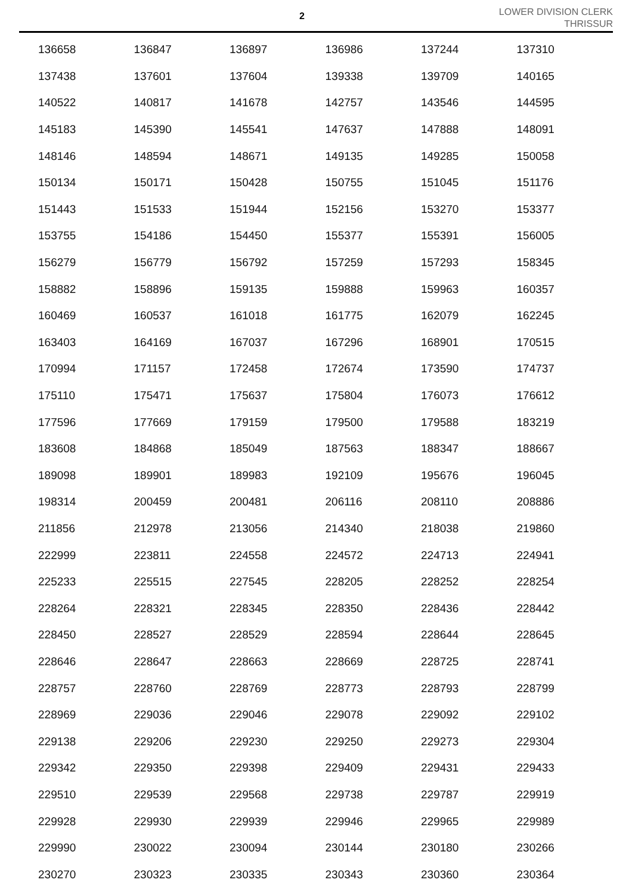2
LOWER DIVISION CLERK
THRISSUR
| 136658 | 136847 | 136897 | 136986 | 137244 | 137310 |
| 137438 | 137601 | 137604 | 139338 | 139709 | 140165 |
| 140522 | 140817 | 141678 | 142757 | 143546 | 144595 |
| 145183 | 145390 | 145541 | 147637 | 147888 | 148091 |
| 148146 | 148594 | 148671 | 149135 | 149285 | 150058 |
| 150134 | 150171 | 150428 | 150755 | 151045 | 151176 |
| 151443 | 151533 | 151944 | 152156 | 153270 | 153377 |
| 153755 | 154186 | 154450 | 155377 | 155391 | 156005 |
| 156279 | 156779 | 156792 | 157259 | 157293 | 158345 |
| 158882 | 158896 | 159135 | 159888 | 159963 | 160357 |
| 160469 | 160537 | 161018 | 161775 | 162079 | 162245 |
| 163403 | 164169 | 167037 | 167296 | 168901 | 170515 |
| 170994 | 171157 | 172458 | 172674 | 173590 | 174737 |
| 175110 | 175471 | 175637 | 175804 | 176073 | 176612 |
| 177596 | 177669 | 179159 | 179500 | 179588 | 183219 |
| 183608 | 184868 | 185049 | 187563 | 188347 | 188667 |
| 189098 | 189901 | 189983 | 192109 | 195676 | 196045 |
| 198314 | 200459 | 200481 | 206116 | 208110 | 208886 |
| 211856 | 212978 | 213056 | 214340 | 218038 | 219860 |
| 222999 | 223811 | 224558 | 224572 | 224713 | 224941 |
| 225233 | 225515 | 227545 | 228205 | 228252 | 228254 |
| 228264 | 228321 | 228345 | 228350 | 228436 | 228442 |
| 228450 | 228527 | 228529 | 228594 | 228644 | 228645 |
| 228646 | 228647 | 228663 | 228669 | 228725 | 228741 |
| 228757 | 228760 | 228769 | 228773 | 228793 | 228799 |
| 228969 | 229036 | 229046 | 229078 | 229092 | 229102 |
| 229138 | 229206 | 229230 | 229250 | 229273 | 229304 |
| 229342 | 229350 | 229398 | 229409 | 229431 | 229433 |
| 229510 | 229539 | 229568 | 229738 | 229787 | 229919 |
| 229928 | 229930 | 229939 | 229946 | 229965 | 229989 |
| 229990 | 230022 | 230094 | 230144 | 230180 | 230266 |
| 230270 | 230323 | 230335 | 230343 | 230360 | 230364 |